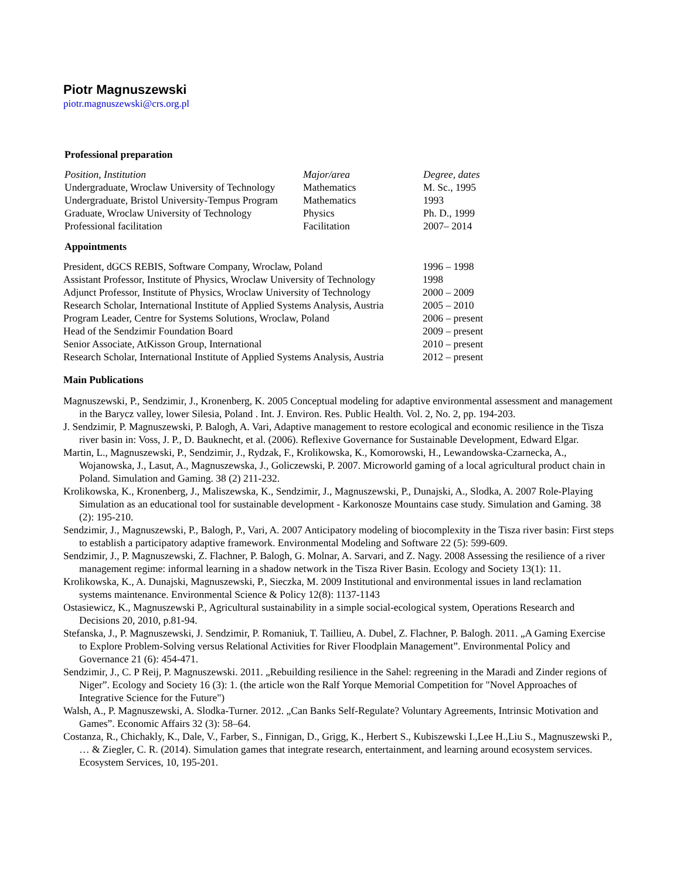Piotr Magnuszewski
piotr.magnuszewski@crs.org.pl
Professional preparation
| Position, Institution | Major/area | Degree, dates |
| --- | --- | --- |
| Undergraduate, Wroclaw University of Technology | Mathematics | M. Sc., 1995 |
| Undergraduate, Bristol University-Tempus Program | Mathematics | 1993 |
| Graduate, Wroclaw University of Technology | Physics | Ph. D., 1999 |
| Professional facilitation | Facilitation | 2007– 2014 |
Appointments
| President, dGCS REBIS, Software Company, Wroclaw, Poland | 1996 – 1998 |
| Assistant Professor, Institute of Physics, Wroclaw University of Technology | 1998 |
| Adjunct Professor, Institute of Physics, Wroclaw University of Technology | 2000 – 2009 |
| Research Scholar, International Institute of Applied Systems Analysis, Austria | 2005 – 2010 |
| Program Leader, Centre for Systems Solutions, Wroclaw, Poland | 2006 – present |
| Head of the Sendzimir Foundation Board | 2009 – present |
| Senior Associate, AtKisson Group, International | 2010 – present |
| Research Scholar, International Institute of Applied Systems Analysis, Austria | 2012 – present |
Main Publications
Magnuszewski, P., Sendzimir, J., Kronenberg, K. 2005 Conceptual modeling for adaptive environmental assessment and management in the Barycz valley, lower Silesia, Poland . Int. J. Environ. Res. Public Health. Vol. 2, No. 2, pp. 194-203.
J. Sendzimir, P. Magnuszewski, P. Balogh, A. Vari, Adaptive management to restore ecological and economic resilience in the Tisza river basin in: Voss, J. P., D. Bauknecht, et al. (2006). Reflexive Governance for Sustainable Development, Edward Elgar.
Martin, L., Magnuszewski, P., Sendzimir, J., Rydzak, F., Krolikowska, K., Komorowski, H., Lewandowska-Czarnecka, A., Wojanowska, J., Lasut, A., Magnuszewska, J., Goliczewski, P. 2007. Microworld gaming of a local agricultural product chain in Poland. Simulation and Gaming. 38 (2) 211-232.
Krolikowska, K., Kronenberg, J., Maliszewska, K., Sendzimir, J., Magnuszewski, P., Dunajski, A., Slodka, A. 2007 Role-Playing Simulation as an educational tool for sustainable development - Karkonosze Mountains case study. Simulation and Gaming. 38 (2): 195-210.
Sendzimir, J., Magnuszewski, P., Balogh, P., Vari, A. 2007 Anticipatory modeling of biocomplexity in the Tisza river basin: First steps to establish a participatory adaptive framework. Environmental Modeling and Software 22 (5): 599-609.
Sendzimir, J., P. Magnuszewski, Z. Flachner, P. Balogh, G. Molnar, A. Sarvari, and Z. Nagy. 2008 Assessing the resilience of a river management regime: informal learning in a shadow network in the Tisza River Basin. Ecology and Society 13(1): 11.
Krolikowska, K., A. Dunajski, Magnuszewski, P., Sieczka, M. 2009 Institutional and environmental issues in land reclamation systems maintenance. Environmental Science & Policy 12(8): 1137-1143
Ostasiewicz, K., Magnuszewski P., Agricultural sustainability in a simple social-ecological system, Operations Research and Decisions 20, 2010, p.81-94.
Stefanska, J., P. Magnuszewski, J. Sendzimir, P. Romaniuk, T. Taillieu, A. Dubel, Z. Flachner, P. Balogh. 2011. „A Gaming Exercise to Explore Problem-Solving versus Relational Activities for River Floodplain Management”. Environmental Policy and Governance 21 (6): 454-471.
Sendzimir, J., C. P Reij, P. Magnuszewski. 2011. „Rebuilding resilience in the Sahel: regreening in the Maradi and Zinder regions of Niger”. Ecology and Society 16 (3): 1. (the article won the Ralf Yorque Memorial Competition for "Novel Approaches of Integrative Science for the Future")
Walsh, A., P. Magnuszewski, A. Slodka-Turner. 2012. „Can Banks Self-Regulate? Voluntary Agreements, Intrinsic Motivation and Games”. Economic Affairs 32 (3): 58–64.
Costanza, R., Chichakly, K., Dale, V., Farber, S., Finnigan, D., Grigg, K., Herbert S., Kubiszewski I.,Lee H.,Liu S., Magnuszewski P., … & Ziegler, C. R. (2014). Simulation games that integrate research, entertainment, and learning around ecosystem services. Ecosystem Services, 10, 195-201.